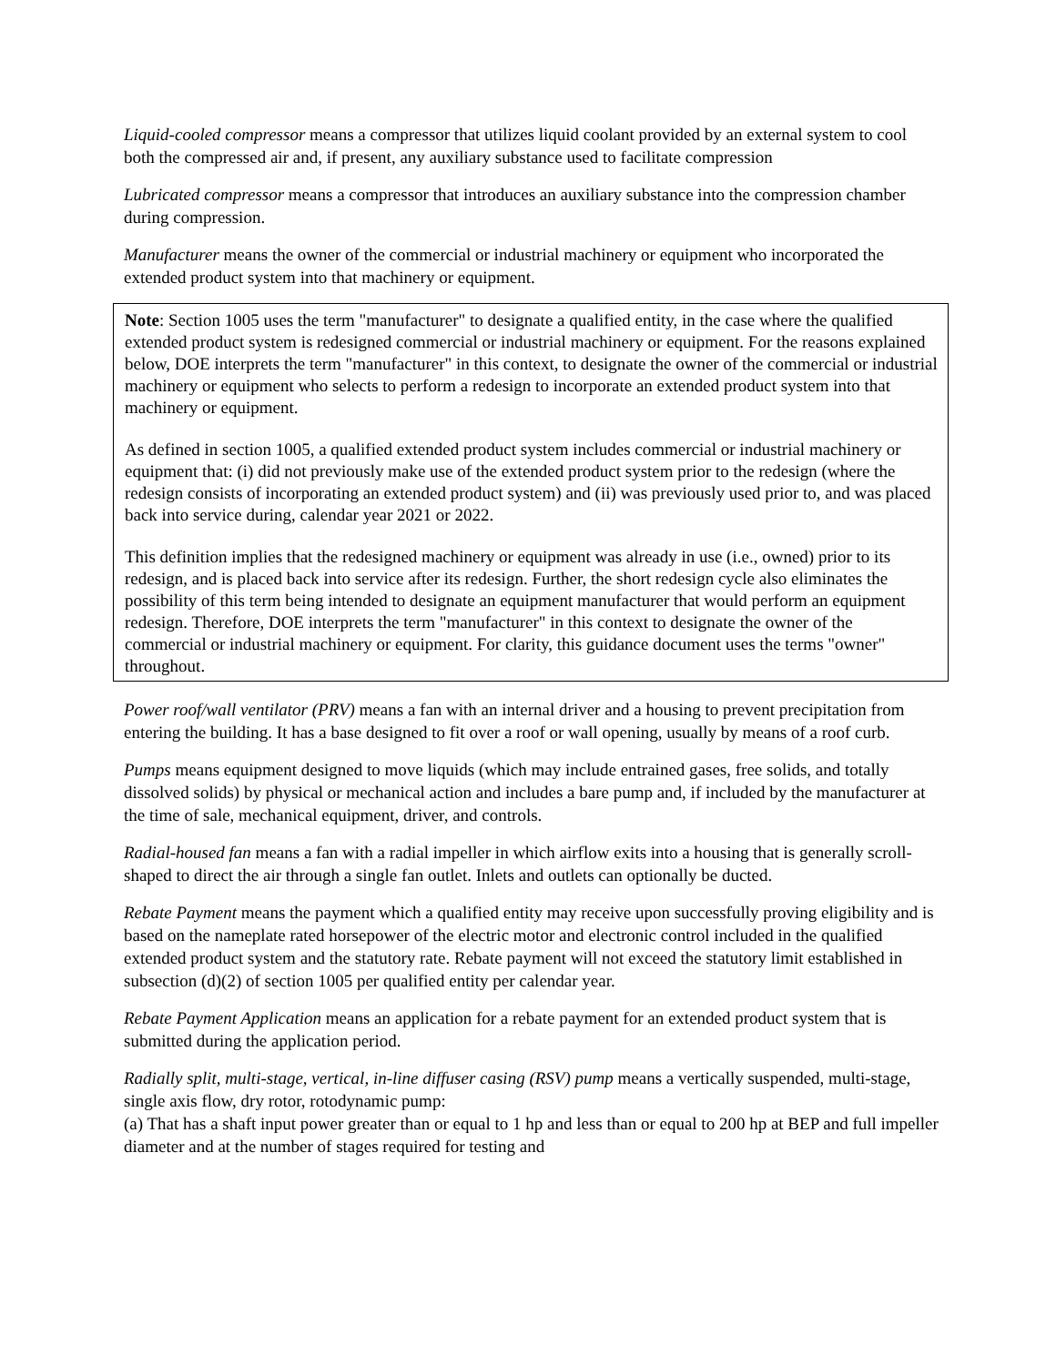Liquid-cooled compressor means a compressor that utilizes liquid coolant provided by an external system to cool both the compressed air and, if present, any auxiliary substance used to facilitate compression
Lubricated compressor means a compressor that introduces an auxiliary substance into the compression chamber during compression.
Manufacturer means the owner of the commercial or industrial machinery or equipment who incorporated the extended product system into that machinery or equipment.
Note: Section 1005 uses the term "manufacturer" to designate a qualified entity, in the case where the qualified extended product system is redesigned commercial or industrial machinery or equipment. For the reasons explained below, DOE interprets the term "manufacturer" in this context, to designate the owner of the commercial or industrial machinery or equipment who selects to perform a redesign to incorporate an extended product system into that machinery or equipment.
As defined in section 1005, a qualified extended product system includes commercial or industrial machinery or equipment that: (i) did not previously make use of the extended product system prior to the redesign (where the redesign consists of incorporating an extended product system) and (ii) was previously used prior to, and was placed back into service during, calendar year 2021 or 2022.
This definition implies that the redesigned machinery or equipment was already in use (i.e., owned) prior to its redesign, and is placed back into service after its redesign. Further, the short redesign cycle also eliminates the possibility of this term being intended to designate an equipment manufacturer that would perform an equipment redesign. Therefore, DOE interprets the term "manufacturer" in this context to designate the owner of the commercial or industrial machinery or equipment. For clarity, this guidance document uses the terms "owner" throughout.
Power roof/wall ventilator (PRV) means a fan with an internal driver and a housing to prevent precipitation from entering the building. It has a base designed to fit over a roof or wall opening, usually by means of a roof curb.
Pumps means equipment designed to move liquids (which may include entrained gases, free solids, and totally dissolved solids) by physical or mechanical action and includes a bare pump and, if included by the manufacturer at the time of sale, mechanical equipment, driver, and controls.
Radial-housed fan means a fan with a radial impeller in which airflow exits into a housing that is generally scroll-shaped to direct the air through a single fan outlet. Inlets and outlets can optionally be ducted.
Rebate Payment means the payment which a qualified entity may receive upon successfully proving eligibility and is based on the nameplate rated horsepower of the electric motor and electronic control included in the qualified extended product system and the statutory rate. Rebate payment will not exceed the statutory limit established in subsection (d)(2) of section 1005 per qualified entity per calendar year.
Rebate Payment Application means an application for a rebate payment for an extended product system that is submitted during the application period.
Radially split, multi-stage, vertical, in-line diffuser casing (RSV) pump means a vertically suspended, multi-stage, single axis flow, dry rotor, rotodynamic pump:
(a) That has a shaft input power greater than or equal to 1 hp and less than or equal to 200 hp at BEP and full impeller diameter and at the number of stages required for testing and